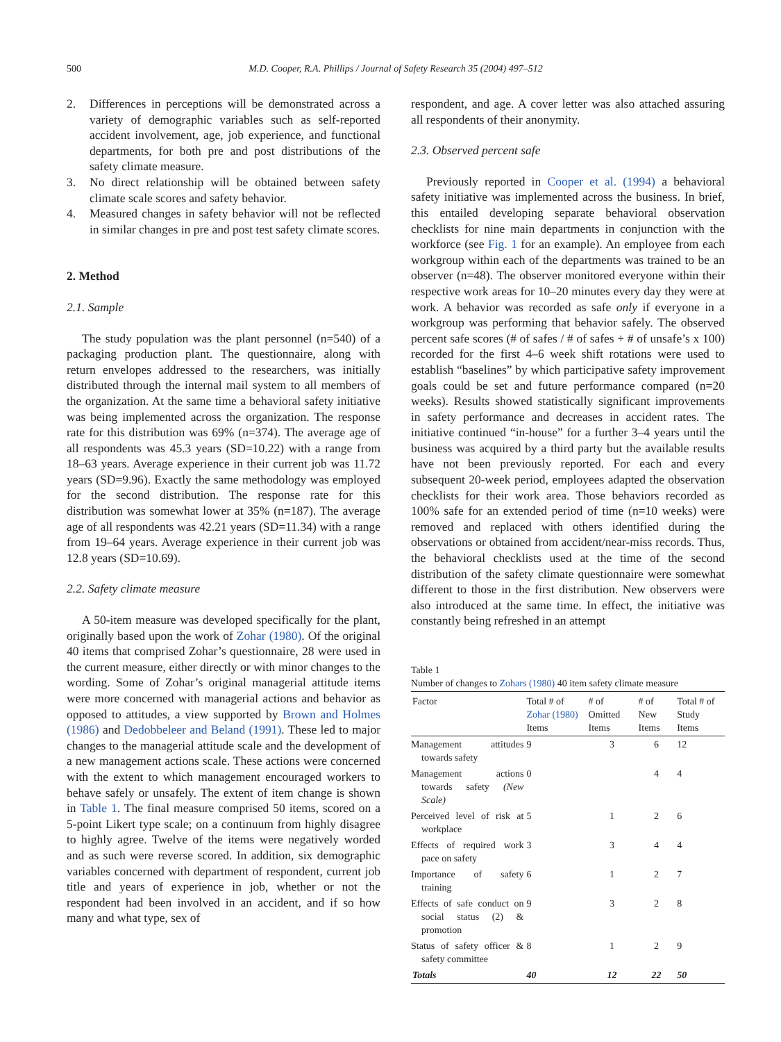500
M.D. Cooper, R.A. Phillips / Journal of Safety Research 35 (2004) 497–512
2. Differences in perceptions will be demonstrated across a variety of demographic variables such as self-reported accident involvement, age, job experience, and functional departments, for both pre and post distributions of the safety climate measure.
3. No direct relationship will be obtained between safety climate scale scores and safety behavior.
4. Measured changes in safety behavior will not be reflected in similar changes in pre and post test safety climate scores.
2. Method
2.1. Sample
The study population was the plant personnel (n=540) of a packaging production plant. The questionnaire, along with return envelopes addressed to the researchers, was initially distributed through the internal mail system to all members of the organization. At the same time a behavioral safety initiative was being implemented across the organization. The response rate for this distribution was 69% (n=374). The average age of all respondents was 45.3 years (SD=10.22) with a range from 18–63 years. Average experience in their current job was 11.72 years (SD=9.96). Exactly the same methodology was employed for the second distribution. The response rate for this distribution was somewhat lower at 35% (n=187). The average age of all respondents was 42.21 years (SD=11.34) with a range from 19–64 years. Average experience in their current job was 12.8 years (SD=10.69).
2.2. Safety climate measure
A 50-item measure was developed specifically for the plant, originally based upon the work of Zohar (1980). Of the original 40 items that comprised Zohar’s questionnaire, 28 were used in the current measure, either directly or with minor changes to the wording. Some of Zohar’s original managerial attitude items were more concerned with managerial actions and behavior as opposed to attitudes, a view supported by Brown and Holmes (1986) and Dedobbeleer and Beland (1991). These led to major changes to the managerial attitude scale and the development of a new management actions scale. These actions were concerned with the extent to which management encouraged workers to behave safely or unsafely. The extent of item change is shown in Table 1. The final measure comprised 50 items, scored on a 5-point Likert type scale; on a continuum from highly disagree to highly agree. Twelve of the items were negatively worded and as such were reverse scored. In addition, six demographic variables concerned with department of respondent, current job title and years of experience in job, whether or not the respondent had been involved in an accident, and if so how many and what type, sex of
respondent, and age. A cover letter was also attached assuring all respondents of their anonymity.
2.3. Observed percent safe
Previously reported in Cooper et al. (1994) a behavioral safety initiative was implemented across the business. In brief, this entailed developing separate behavioral observation checklists for nine main departments in conjunction with the workforce (see Fig. 1 for an example). An employee from each workgroup within each of the departments was trained to be an observer (n=48). The observer monitored everyone within their respective work areas for 10–20 minutes every day they were at work. A behavior was recorded as safe only if everyone in a workgroup was performing that behavior safely. The observed percent safe scores (# of safes / # of safes + # of unsafe’s x 100) recorded for the first 4–6 week shift rotations were used to establish “baselines” by which participative safety improvement goals could be set and future performance compared (n=20 weeks). Results showed statistically significant improvements in safety performance and decreases in accident rates. The initiative continued “in-house” for a further 3–4 years until the business was acquired by a third party but the available results have not been previously reported. For each and every subsequent 20-week period, employees adapted the observation checklists for their work area. Those behaviors recorded as 100% safe for an extended period of time (n=10 weeks) were removed and replaced with others identified during the observations or obtained from accident/near-miss records. Thus, the behavioral checklists used at the time of the second distribution of the safety climate questionnaire were somewhat different to those in the first distribution. New observers were also introduced at the same time. In effect, the initiative was constantly being refreshed in an attempt
Table 1
Number of changes to Zohars (1980) 40 item safety climate measure
| Factor | Total # of Zohar (1980) Items | # of Omitted Items | # of New Items | Total # of Study Items |
| --- | --- | --- | --- | --- |
| Management attitudes towards safety | 9 | 3 | 6 | 12 |
| Management actions towards safety (New Scale) | 0 | | 4 | 4 |
| Perceived level of risk at workplace | 5 | 1 | 2 | 6 |
| Effects of required work pace on safety | 3 | 3 | 4 | 4 |
| Importance of safety training | 6 | 1 | 2 | 7 |
| Effects of safe conduct on social status (2) & promotion | 9 | 3 | 2 | 8 |
| Status of safety officer & safety committee | 8 | 1 | 2 | 9 |
| Totals | 40 | 12 | 22 | 50 |